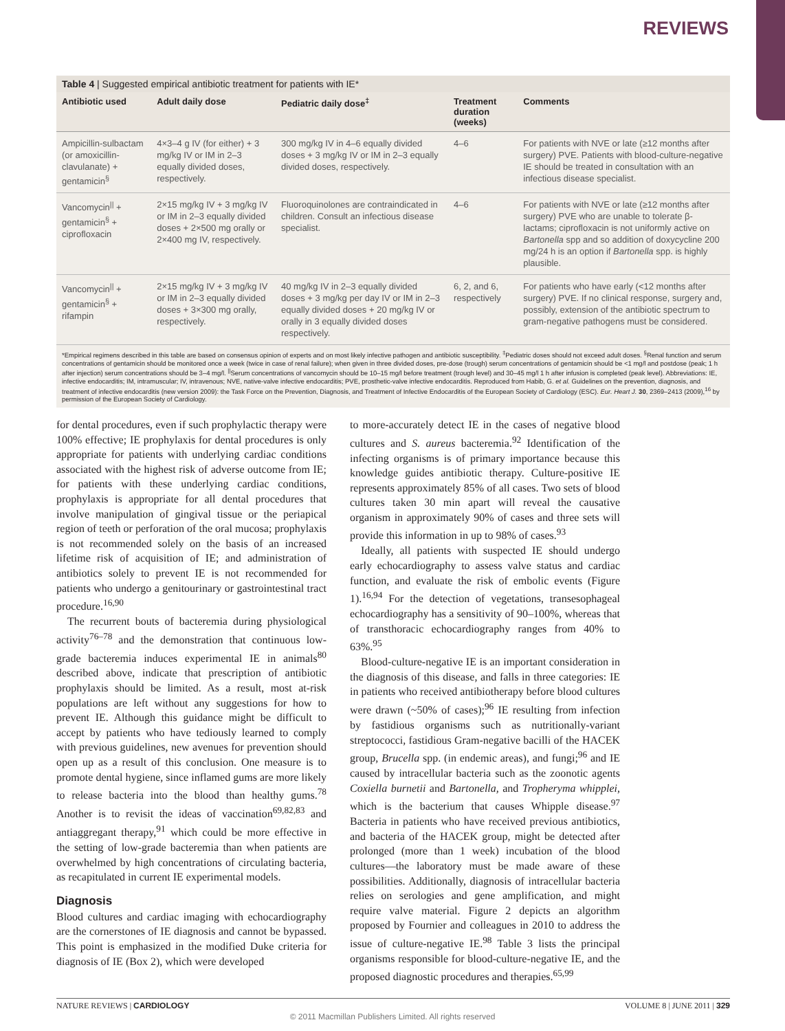REVIEWS
Table 4 | Suggested empirical antibiotic treatment for patients with IE*
| Antibiotic used | Adult daily dose | Pediatric daily dose<sup>‡</sup> | Treatment duration (weeks) | Comments |
| --- | --- | --- | --- | --- |
| Ampicillin-sulbactam (or amoxicillin-clavulanate) + gentamicin<sup>§</sup> | 4×3–4 g IV (for either) + 3 mg/kg IV or IM in 2–3 equally divided doses, respectively. | 300 mg/kg IV in 4–6 equally divided doses + 3 mg/kg IV or IM in 2–3 equally divided doses, respectively. | 4–6 | For patients with NVE or late (≥12 months after surgery) PVE. Patients with blood-culture-negative IE should be treated in consultation with an infectious disease specialist. |
| Vancomycin<sup>//</sup> + gentamicin<sup>§</sup> + ciprofloxacin | 2×15 mg/kg IV + 3 mg/kg IV or IM in 2–3 equally divided doses + 2×500 mg orally or 2×400 mg IV, respectively. | Fluoroquinolones are contraindicated in children. Consult an infectious disease specialist. | 4–6 | For patients with NVE or late (≥12 months after surgery) PVE who are unable to tolerate β-lactams; ciprofloxacin is not uniformly active on Bartonella spp and so addition of doxycycline 200 mg/24 h is an option if Bartonella spp. is highly plausible. |
| Vancomycin<sup>//</sup> + gentamicin<sup>§</sup> + rifampin | 2×15 mg/kg IV + 3 mg/kg IV or IM in 2–3 equally divided doses + 3×300 mg orally, respectively. | 40 mg/kg IV in 2–3 equally divided doses + 3 mg/kg per day IV or IM in 2–3 equally divided doses + 20 mg/kg IV or orally in 3 equally divided doses respectively. | 6, 2, and 6, respectively | For patients who have early (<12 months after surgery) PVE. If no clinical response, surgery and, possibly, extension of the antibiotic spectrum to gram-negative pathogens must be considered. |
*Empirical regimens described in this table are based on consensus opinion of experts and on most likely infective pathogen and antibiotic susceptibility. <sup>‡</sup>Pediatric doses should not exceed adult doses. <sup>§</sup>Renal function and serum concentrations of gentamicin should be monitored once a week (twice in case of renal failure); when given in three divided doses, pre-dose (trough) serum concentrations of gentamicin should be <1 mg/l and postdose (peak; 1 h after injection) serum concentrations should be 3–4 mg/l. <sup>||</sup>Serum concentrations of vancomycin should be 10–15 mg/l before treatment (trough level) and 30–45 mg/l 1 h after infusion is completed (peak level). Abbreviations: IE, infective endocarditis; IM, intramuscular; IV, intravenous; NVE, native-valve infective endocarditis; PVE, prosthetic-valve infective endocarditis. Reproduced from Habib, G. et al. Guidelines on the prevention, diagnosis, and treatment of infective endocarditis (new version 2009): the Task Force on the Prevention, Diagnosis, and Treatment of Infective Endocarditis of the European Society of Cardiology (ESC). Eur. Heart J. 30, 2369–2413 (2009),<sup>16</sup> by permission of the European Society of Cardiology.
for dental procedures, even if such prophylactic therapy were 100% effective; IE prophylaxis for dental procedures is only appropriate for patients with underlying cardiac conditions associated with the highest risk of adverse outcome from IE; for patients with these underlying cardiac conditions, prophylaxis is appropriate for all dental procedures that involve manipulation of gingival tissue or the periapical region of teeth or perforation of the oral mucosa; prophylaxis is not recommended solely on the basis of an increased lifetime risk of acquisition of IE; and administration of antibiotics solely to prevent IE is not recommended for patients who undergo a genitourinary or gastrointestinal tract procedure.<sup>16,90</sup>
The recurrent bouts of bacteremia during physiological activity<sup>76–78</sup> and the demonstration that continuous low-grade bacteremia induces experimental IE in animals<sup>80</sup> described above, indicate that prescription of antibiotic prophylaxis should be limited. As a result, most at-risk populations are left without any suggestions for how to prevent IE. Although this guidance might be difficult to accept by patients who have tediously learned to comply with previous guidelines, new avenues for prevention should open up as a result of this conclusion. One measure is to promote dental hygiene, since inflamed gums are more likely to release bacteria into the blood than healthy gums.<sup>78</sup> Another is to revisit the ideas of vaccination<sup>69,82,83</sup> and antiaggregant therapy,<sup>91</sup> which could be more effective in the setting of low-grade bacteremia than when patients are overwhelmed by high concentrations of circulating bacteria, as recapitulated in current IE experimental models.
Diagnosis
Blood cultures and cardiac imaging with echocardiography are the cornerstones of IE diagnosis and cannot be bypassed. This point is emphasized in the modified Duke criteria for diagnosis of IE (Box 2), which were developed
to more-accurately detect IE in the cases of negative blood cultures and S. aureus bacteremia.<sup>92</sup> Identification of the infecting organisms is of primary importance because this knowledge guides antibiotic therapy. Culture-positive IE represents approximately 85% of all cases. Two sets of blood cultures taken 30 min apart will reveal the causative organism in approximately 90% of cases and three sets will provide this information in up to 98% of cases.<sup>93</sup>
Ideally, all patients with suspected IE should undergo early echocardiography to assess valve status and cardiac function, and evaluate the risk of embolic events (Figure 1).<sup>16,94</sup> For the detection of vegetations, transesophageal echocardiography has a sensitivity of 90–100%, whereas that of transthoracic echocardiography ranges from 40% to 63%.<sup>95</sup>
Blood-culture-negative IE is an important consideration in the diagnosis of this disease, and falls in three categories: IE in patients who received antibiotherapy before blood cultures were drawn (~50% of cases);<sup>96</sup> IE resulting from infection by fastidious organisms such as nutritionally-variant streptococci, fastidious Gram-negative bacilli of the HACEK group, Brucella spp. (in endemic areas), and fungi;<sup>96</sup> and IE caused by intracellular bacteria such as the zoonotic agents Coxiella burnetii and Bartonella, and Tropheryma whipplei, which is the bacterium that causes Whipple disease.<sup>97</sup> Bacteria in patients who have received previous antibiotics, and bacteria of the HACEK group, might be detected after prolonged (more than 1 week) incubation of the blood cultures—the laboratory must be made aware of these possibilities. Additionally, diagnosis of intracellular bacteria relies on serologies and gene amplification, and might require valve material. Figure 2 depicts an algorithm proposed by Fournier and colleagues in 2010 to address the issue of culture-negative IE.<sup>98</sup> Table 3 lists the principal organisms responsible for blood-culture-negative IE, and the proposed diagnostic procedures and therapies.<sup>65,99</sup>
NATURE REVIEWS | CARDIOLOGY VOLUME 8 | JUNE 2011 | 329
© 2011 Macmillan Publishers Limited. All rights reserved